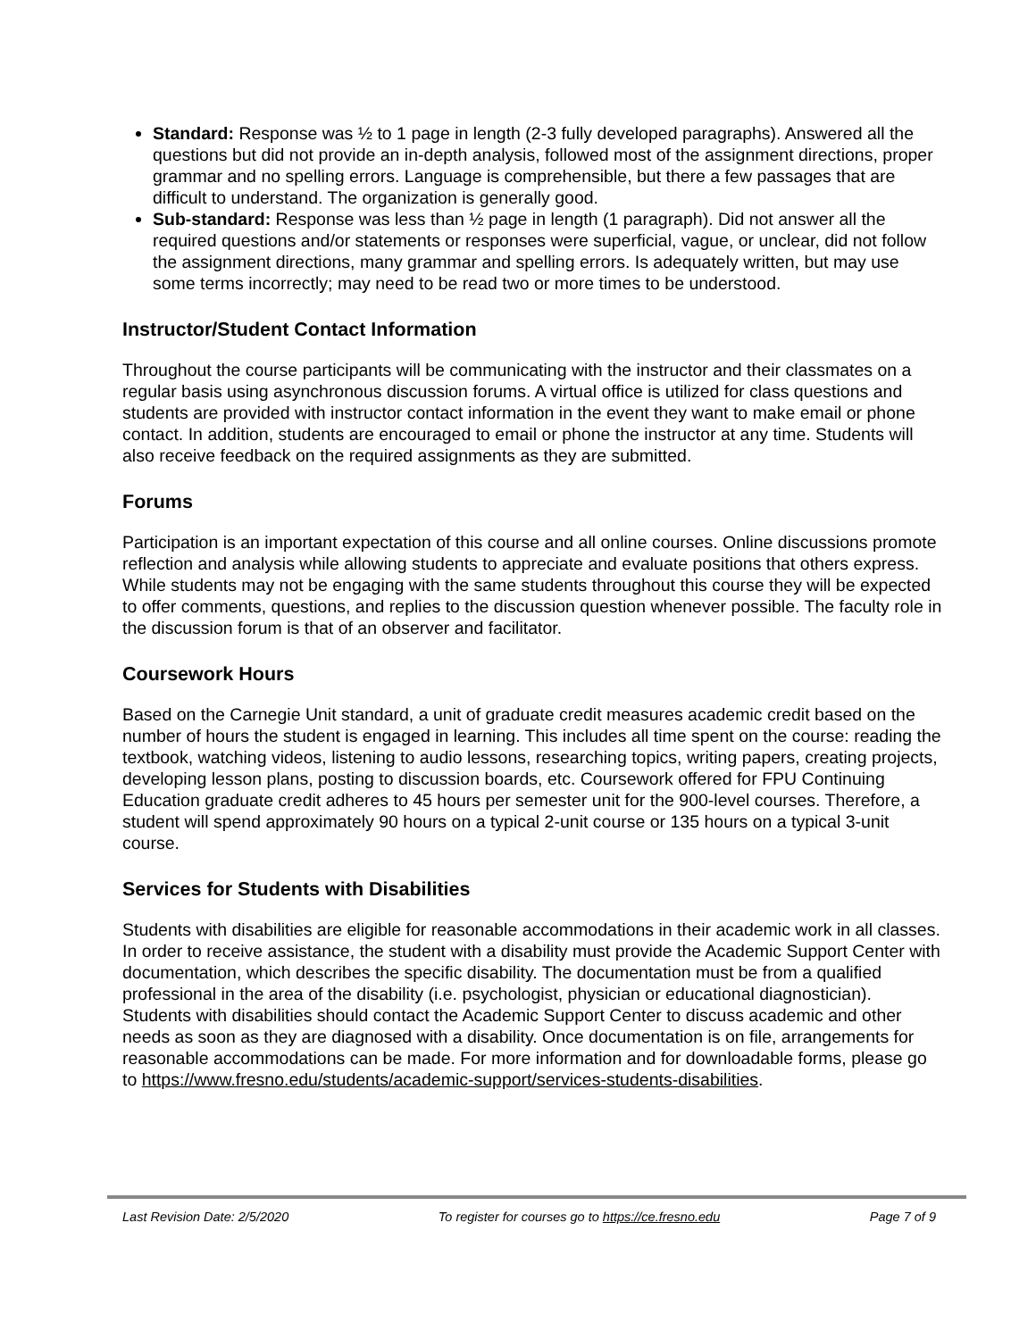Standard: Response was ½ to 1 page in length (2-3 fully developed paragraphs). Answered all the questions but did not provide an in-depth analysis, followed most of the assignment directions, proper grammar and no spelling errors. Language is comprehensible, but there a few passages that are difficult to understand. The organization is generally good.
Sub-standard: Response was less than ½ page in length (1 paragraph). Did not answer all the required questions and/or statements or responses were superficial, vague, or unclear, did not follow the assignment directions, many grammar and spelling errors. Is adequately written, but may use some terms incorrectly; may need to be read two or more times to be understood.
Instructor/Student Contact Information
Throughout the course participants will be communicating with the instructor and their classmates on a regular basis using asynchronous discussion forums. A virtual office is utilized for class questions and students are provided with instructor contact information in the event they want to make email or phone contact. In addition, students are encouraged to email or phone the instructor at any time. Students will also receive feedback on the required assignments as they are submitted.
Forums
Participation is an important expectation of this course and all online courses. Online discussions promote reflection and analysis while allowing students to appreciate and evaluate positions that others express. While students may not be engaging with the same students throughout this course they will be expected to offer comments, questions, and replies to the discussion question whenever possible. The faculty role in the discussion forum is that of an observer and facilitator.
Coursework Hours
Based on the Carnegie Unit standard, a unit of graduate credit measures academic credit based on the number of hours the student is engaged in learning. This includes all time spent on the course: reading the textbook, watching videos, listening to audio lessons, researching topics, writing papers, creating projects, developing lesson plans, posting to discussion boards, etc. Coursework offered for FPU Continuing Education graduate credit adheres to 45 hours per semester unit for the 900-level courses. Therefore, a student will spend approximately 90 hours on a typical 2-unit course or 135 hours on a typical 3-unit course.
Services for Students with Disabilities
Students with disabilities are eligible for reasonable accommodations in their academic work in all classes. In order to receive assistance, the student with a disability must provide the Academic Support Center with documentation, which describes the specific disability. The documentation must be from a qualified professional in the area of the disability (i.e. psychologist, physician or educational diagnostician). Students with disabilities should contact the Academic Support Center to discuss academic and other needs as soon as they are diagnosed with a disability. Once documentation is on file, arrangements for reasonable accommodations can be made. For more information and for downloadable forms, please go to https://www.fresno.edu/students/academic-support/services-students-disabilities.
Last Revision Date: 2/5/2020 To register for courses go to https://ce.fresno.edu Page 7 of 9